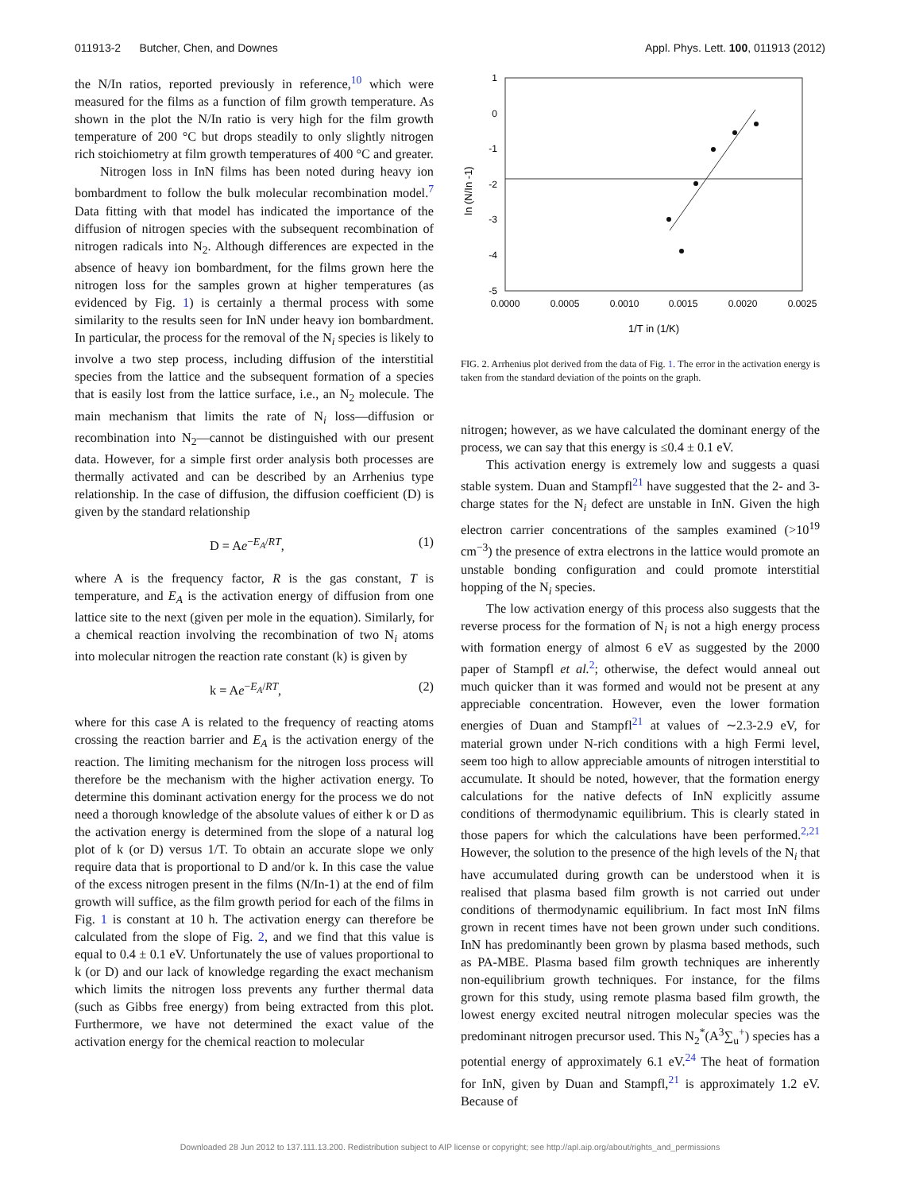011913-2 Butcher, Chen, and Downes Appl. Phys. Lett. 100, 011913 (2012)
the N/In ratios, reported previously in reference,<sup>10</sup> which were measured for the films as a function of film growth temperature. As shown in the plot the N/In ratio is very high for the film growth temperature of 200 °C but drops steadily to only slightly nitrogen rich stoichiometry at film growth temperatures of 400 °C and greater.
Nitrogen loss in InN films has been noted during heavy ion bombardment to follow the bulk molecular recombination model.<sup>7</sup> Data fitting with that model has indicated the importance of the diffusion of nitrogen species with the subsequent recombination of nitrogen radicals into N<sub>2</sub>. Although differences are expected in the absence of heavy ion bombardment, for the films grown here the nitrogen loss for the samples grown at higher temperatures (as evidenced by Fig. 1) is certainly a thermal process with some similarity to the results seen for InN under heavy ion bombardment. In particular, the process for the removal of the N<sub>i</sub> species is likely to involve a two step process, including diffusion of the interstitial species from the lattice and the subsequent formation of a species that is easily lost from the lattice surface, i.e., an N<sub>2</sub> molecule. The main mechanism that limits the rate of N<sub>i</sub> loss—diffusion or recombination into N<sub>2</sub>—cannot be distinguished with our present data. However, for a simple first order analysis both processes are thermally activated and can be described by an Arrhenius type relationship. In the case of diffusion, the diffusion coefficient (D) is given by the standard relationship
D = Ae<sup>−E<sub>A</sub>/RT</sup>, (1)
where A is the frequency factor, R is the gas constant, T is temperature, and E<sub>A</sub> is the activation energy of diffusion from one lattice site to the next (given per mole in the equation). Similarly, for a chemical reaction involving the recombination of two N<sub>i</sub> atoms into molecular nitrogen the reaction rate constant (k) is given by
k = Ae<sup>−E<sub>A</sub>/RT</sup>, (2)
where for this case A is related to the frequency of reacting atoms crossing the reaction barrier and E<sub>A</sub> is the activation energy of the reaction. The limiting mechanism for the nitrogen loss process will therefore be the mechanism with the higher activation energy. To determine this dominant activation energy for the process we do not need a thorough knowledge of the absolute values of either k or D as the activation energy is determined from the slope of a natural log plot of k (or D) versus 1/T. To obtain an accurate slope we only require data that is proportional to D and/or k. In this case the value of the excess nitrogen present in the films (N/In-1) at the end of film growth will suffice, as the film growth period for each of the films in Fig. 1 is constant at 10 h. The activation energy can therefore be calculated from the slope of Fig. 2, and we find that this value is equal to 0.4 ± 0.1 eV. Unfortunately the use of values proportional to k (or D) and our lack of knowledge regarding the exact mechanism which limits the nitrogen loss prevents any further thermal data (such as Gibbs free energy) from being extracted from this plot. Furthermore, we have not determined the exact value of the activation energy for the chemical reaction to molecular
1
0
-1
-2
-3
-4
-5
0.0000
0.0005
0.0010
0.0015
0.0020
0.0025
1/T in (1/K)
ln (N/In -1)
FIG. 2. Arrhenius plot derived from the data of Fig. 1. The error in the activation energy is taken from the standard deviation of the points on the graph.
nitrogen; however, as we have calculated the dominant energy of the process, we can say that this energy is ≤0.4 ± 0.1 eV.
This activation energy is extremely low and suggests a quasi stable system. Duan and Stampfl<sup>21</sup> have suggested that the 2- and 3- charge states for the N<sub>i</sub> defect are unstable in InN. Given the high electron carrier concentrations of the samples examined (>10<sup>19</sup> cm<sup>−3</sup>) the presence of extra electrons in the lattice would promote an unstable bonding configuration and could promote interstitial hopping of the N<sub>i</sub> species.
The low activation energy of this process also suggests that the reverse process for the formation of N<sub>i</sub> is not a high energy process with formation energy of almost 6 eV as suggested by the 2000 paper of Stampfl et al.<sup>2</sup>; otherwise, the defect would anneal out much quicker than it was formed and would not be present at any appreciable concentration. However, even the lower formation energies of Duan and Stampfl<sup>21</sup> at values of ∼2.3-2.9 eV, for material grown under N-rich conditions with a high Fermi level, seem too high to allow appreciable amounts of nitrogen interstitial to accumulate. It should be noted, however, that the formation energy calculations for the native defects of InN explicitly assume conditions of thermodynamic equilibrium. This is clearly stated in those papers for which the calculations have been performed.<sup>2,21</sup> However, the solution to the presence of the high levels of the N<sub>i</sub> that have accumulated during growth can be understood when it is realised that plasma based film growth is not carried out under conditions of thermodynamic equilibrium. In fact most InN films grown in recent times have not been grown under such conditions. InN has predominantly been grown by plasma based methods, such as PA-MBE. Plasma based film growth techniques are inherently non-equilibrium growth techniques. For instance, for the films grown for this study, using remote plasma based film growth, the lowest energy excited neutral nitrogen molecular species was the predominant nitrogen precursor used. This N<sub>2</sub><sup>*</sup>(A<sup>3</sup>∑<sub>u</sub><sup>+</sup>) species has a potential energy of approximately 6.1 eV.<sup>24</sup> The heat of formation for InN, given by Duan and Stampfl,<sup>21</sup> is approximately 1.2 eV. Because of
Downloaded 28 Jun 2012 to 137.111.13.200. Redistribution subject to AIP license or copyright; see http://apl.aip.org/about/rights_and_permissions